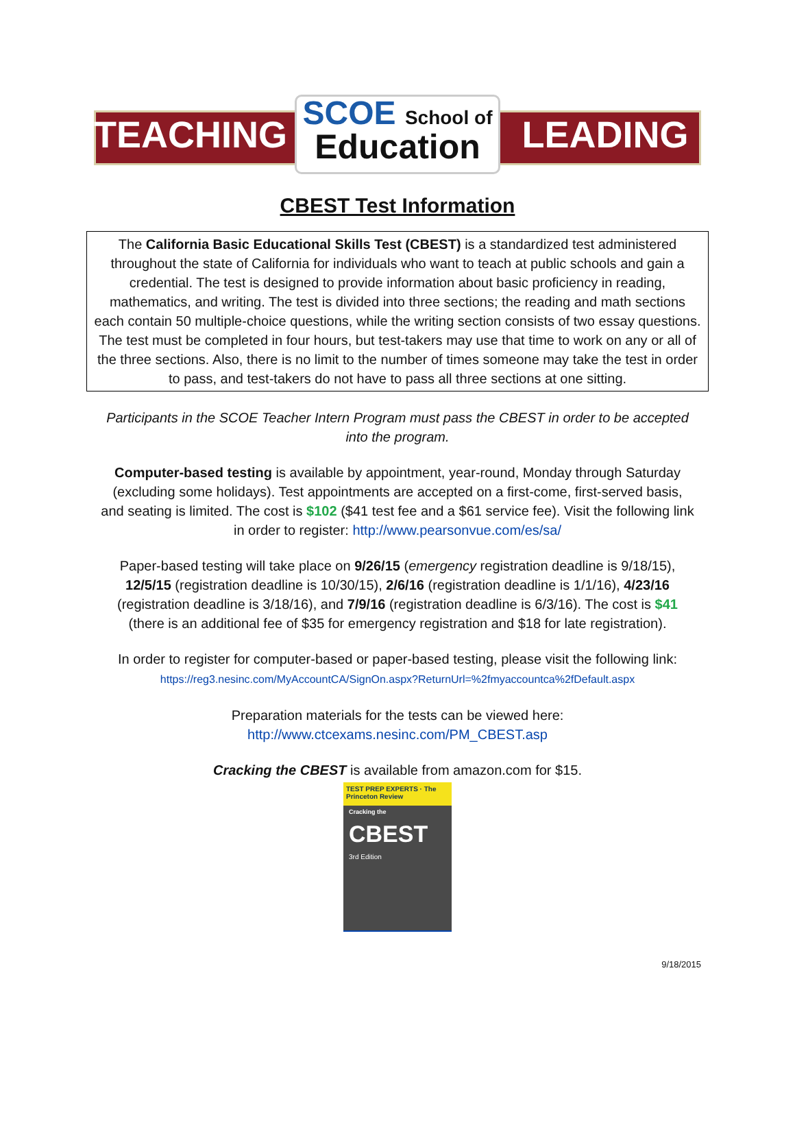TEACHING
SCOE School of
Education
LEADING
CBEST Test Information
The California Basic Educational Skills Test (CBEST) is a standardized test administered throughout the state of California for individuals who want to teach at public schools and gain a credential. The test is designed to provide information about basic proficiency in reading, mathematics, and writing. The test is divided into three sections; the reading and math sections each contain 50 multiple-choice questions, while the writing section consists of two essay questions. The test must be completed in four hours, but test-takers may use that time to work on any or all of the three sections. Also, there is no limit to the number of times someone may take the test in order to pass, and test-takers do not have to pass all three sections at one sitting.
Participants in the SCOE Teacher Intern Program must pass the CBEST in order to be accepted into the program.
Computer-based testing is available by appointment, year-round, Monday through Saturday (excluding some holidays). Test appointments are accepted on a first-come, first-served basis, and seating is limited. The cost is $102 ($41 test fee and a $61 service fee). Visit the following link in order to register: http://www.pearsonvue.com/es/sa/
Paper-based testing will take place on 9/26/15 (emergency registration deadline is 9/18/15), 12/5/15 (registration deadline is 10/30/15), 2/6/16 (registration deadline is 1/1/16), 4/23/16 (registration deadline is 3/18/16), and 7/9/16 (registration deadline is 6/3/16). The cost is $41 (there is an additional fee of $35 for emergency registration and $18 for late registration).
In order to register for computer-based or paper-based testing, please visit the following link:
https://reg3.nesinc.com/MyAccountCA/SignOn.aspx?ReturnUrl=%2fmyaccountca%2fDefault.aspx
Preparation materials for the tests can be viewed here:
http://www.ctcexams.nesinc.com/PM_CBEST.asp
Cracking the CBEST is available from amazon.com for $15.
TEST PREP EXPERTS · The Princeton Review
Cracking the
CBEST
3rd Edition
9/18/2015